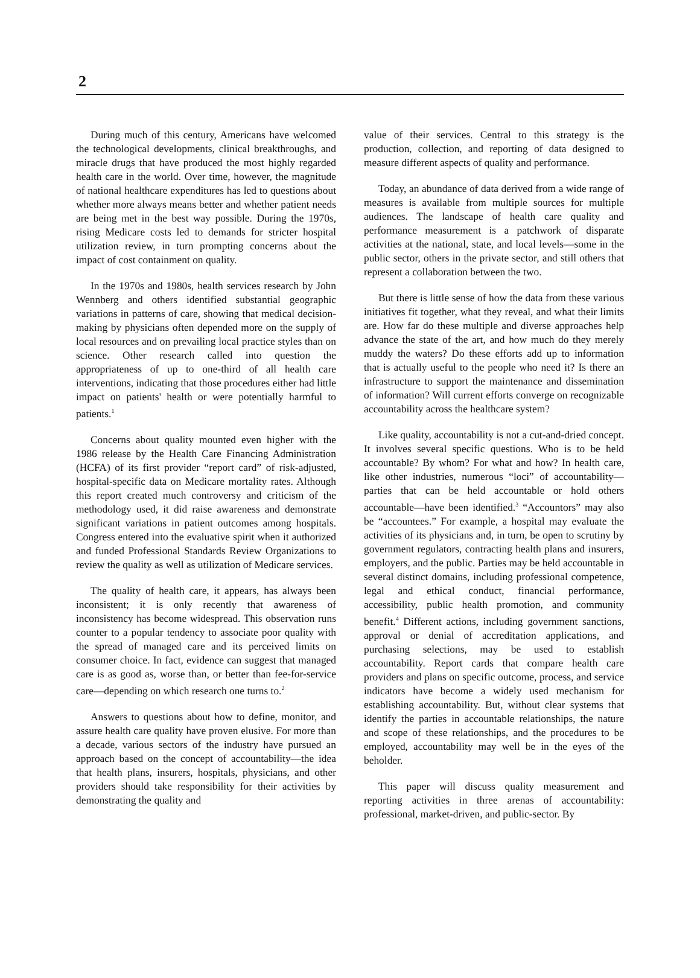2
During much of this century, Americans have welcomed the technological developments, clinical breakthroughs, and miracle drugs that have produced the most highly regarded health care in the world. Over time, however, the magnitude of national healthcare expenditures has led to questions about whether more always means better and whether patient needs are being met in the best way possible. During the 1970s, rising Medicare costs led to demands for stricter hospital utilization review, in turn prompting concerns about the impact of cost containment on quality.
In the 1970s and 1980s, health services research by John Wennberg and others identified substantial geographic variations in patterns of care, showing that medical decision-making by physicians often depended more on the supply of local resources and on prevailing local practice styles than on science. Other research called into question the appropriateness of up to one-third of all health care interventions, indicating that those procedures either had little impact on patients' health or were potentially harmful to patients.<sup>1</sup>
Concerns about quality mounted even higher with the 1986 release by the Health Care Financing Administration (HCFA) of its first provider “report card” of risk-adjusted, hospital-specific data on Medicare mortality rates. Although this report created much controversy and criticism of the methodology used, it did raise awareness and demonstrate significant variations in patient outcomes among hospitals. Congress entered into the evaluative spirit when it authorized and funded Professional Standards Review Organizations to review the quality as well as utilization of Medicare services.
The quality of health care, it appears, has always been inconsistent; it is only recently that awareness of inconsistency has become widespread. This observation runs counter to a popular tendency to associate poor quality with the spread of managed care and its perceived limits on consumer choice. In fact, evidence can suggest that managed care is as good as, worse than, or better than fee-for-service care—depending on which research one turns to.<sup>2</sup>
Answers to questions about how to define, monitor, and assure health care quality have proven elusive. For more than a decade, various sectors of the industry have pursued an approach based on the concept of accountability—the idea that health plans, insurers, hospitals, physicians, and other providers should take responsibility for their activities by demonstrating the quality and
value of their services. Central to this strategy is the production, collection, and reporting of data designed to measure different aspects of quality and performance.
Today, an abundance of data derived from a wide range of measures is available from multiple sources for multiple audiences. The landscape of health care quality and performance measurement is a patchwork of disparate activities at the national, state, and local levels—some in the public sector, others in the private sector, and still others that represent a collaboration between the two.
But there is little sense of how the data from these various initiatives fit together, what they reveal, and what their limits are. How far do these multiple and diverse approaches help advance the state of the art, and how much do they merely muddy the waters? Do these efforts add up to information that is actually useful to the people who need it? Is there an infrastructure to support the maintenance and dissemination of information? Will current efforts converge on recognizable accountability across the healthcare system?
Like quality, accountability is not a cut-and-dried concept. It involves several specific questions. Who is to be held accountable? By whom? For what and how? In health care, like other industries, numerous “loci” of accountability—parties that can be held accountable or hold others accountable—have been identified.<sup>3</sup> “Accountors” may also be “accountees.” For example, a hospital may evaluate the activities of its physicians and, in turn, be open to scrutiny by government regulators, contracting health plans and insurers, employers, and the public. Parties may be held accountable in several distinct domains, including professional competence, legal and ethical conduct, financial performance, accessibility, public health promotion, and community benefit.<sup>4</sup> Different actions, including government sanctions, approval or denial of accreditation applications, and purchasing selections, may be used to establish accountability. Report cards that compare health care providers and plans on specific outcome, process, and service indicators have become a widely used mechanism for establishing accountability. But, without clear systems that identify the parties in accountable relationships, the nature and scope of these relationships, and the procedures to be employed, accountability may well be in the eyes of the beholder.
This paper will discuss quality measurement and reporting activities in three arenas of accountability: professional, market-driven, and public-sector. By